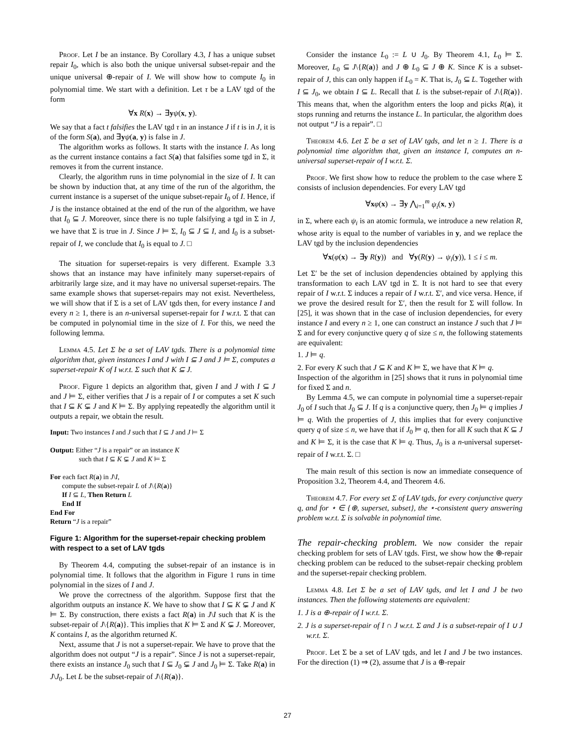Proof. Let I be an instance. By Corollary 4.3, I has a unique subset repair I<sub>0</sub>, which is also both the unique universal subset-repair and the unique universal ⊕-repair of I. We will show how to compute I<sub>0</sub> in polynomial time. We start with a definition. Let τ be a LAV tgd of the form
∀x R(x) → ∃yψ(x, y).
We say that a fact t falsifies the LAV tgd τ in an instance J if t is in J, it is of the form S(a), and ∃yψ(a, y) is false in J.
The algorithm works as follows. It starts with the instance I. As long as the current instance contains a fact S(a) that falsifies some tgd in Σ, it removes it from the current instance.
Clearly, the algorithm runs in time polynomial in the size of I. It can be shown by induction that, at any time of the run of the algorithm, the current instance is a superset of the unique subset-repair I<sub>0</sub> of I. Hence, if J is the instance obtained at the end of the run of the algorithm, we have that I<sub>0</sub> ⊆ J. Moreover, since there is no tuple falsifying a tgd in Σ in J, we have that Σ is true in J. Since J ⊨ Σ, I<sub>0</sub> ⊆ J ⊆ I, and I<sub>0</sub> is a subset-repair of I, we conclude that I<sub>0</sub> is equal to J. □
The situation for superset-repairs is very different. Example 3.3 shows that an instance may have infinitely many superset-repairs of arbitrarily large size, and it may have no universal superset-repairs. The same example shows that superset-repairs may not exist. Nevertheless, we will show that if Σ is a set of LAV tgds then, for every instance I and every n ≥ 1, there is an n-universal superset-repair for I w.r.t. Σ that can be computed in polynomial time in the size of I. For this, we need the following lemma.
Lemma 4.5. Let Σ be a set of LAV tgds. There is a polynomial time algorithm that, given instances I and J with I ⊆ J and J ⊨ Σ, computes a superset-repair K of I w.r.t. Σ such that K ⊆ J.
Proof. Figure 1 depicts an algorithm that, given I and J with I ⊆ J and J ⊨ Σ, either verifies that J is a repair of I or computes a set K such that I ⊆ K ⊊ J and K ⊨ Σ. By applying repeatedly the algorithm until it outputs a repair, we obtain the result.
Input: Two instances I and J such that I ⊆ J and J ⊨ Σ
Output: Either “J is a repair” or an instance K
such that I ⊆ K ⊊ J and K ⊨ Σ
For each fact R(a) in J\I,
compute the subset-repair L of J\{R(a)}
If I ⊆ L, Then Return L
End If
End For
Return “J is a repair”
Figure 1: Algorithm for the superset-repair checking problem with respect to a set of LAV tgds
By Theorem 4.4, computing the subset-repair of an instance is in polynomial time. It follows that the algorithm in Figure 1 runs in time polynomial in the sizes of I and J.
We prove the correctness of the algorithm. Suppose first that the algorithm outputs an instance K. We have to show that I ⊆ K ⊊ J and K ⊨ Σ. By construction, there exists a fact R(a) in J\I such that K is the subset-repair of J\{R(a)}. This implies that K ⊨ Σ and K ⊊ J. Moreover, K contains I, as the algorithm returned K.
Next, assume that J is not a superset-repair. We have to prove that the algorithm does not output “J is a repair”. Since J is not a superset-repair, there exists an instance J<sub>0</sub> such that I ⊆ J<sub>0</sub> ⊊ J and J<sub>0</sub> ⊨ Σ. Take R(a) in J\J<sub>0</sub>. Let L be the subset-repair of J\{R(a)}.
Consider the instance L<sub>0</sub> := L ∪ J<sub>0</sub>. By Theorem 4.1, L<sub>0</sub> ⊨ Σ. Moreover, L<sub>0</sub> ⊆ J\{R(a)} and J ⊕ L<sub>0</sub> ⊆ J ⊕ K. Since K is a subset-repair of J, this can only happen if L<sub>0</sub> = K. That is, J<sub>0</sub> ⊆ L. Together with I ⊆ J<sub>0</sub>, we obtain I ⊆ L. Recall that L is the subset-repair of J\{R(a)}. This means that, when the algorithm enters the loop and picks R(a), it stops running and returns the instance L. In particular, the algorithm does not output “J is a repair”. □
Theorem 4.6. Let Σ be a set of LAV tgds, and let n ≥ 1. There is a polynomial time algorithm that, given an instance I, computes an n-universal superset-repair of I w.r.t. Σ.
Proof. We first show how to reduce the problem to the case where Σ consists of inclusion dependencies. For every LAV tgd
∀xφ(x) → ∃y ⋀<sub>i=1</sub><sup>m</sup> ψ<sub>i</sub>(x, y)
in Σ, where each ψ<sub>i</sub> is an atomic formula, we introduce a new relation R, whose arity is equal to the number of variables in y, and we replace the LAV tgd by the inclusion dependencies
∀x(φ(x) → ∃y R(y)) and ∀y(R(y) → ψ<sub>i</sub>(y)), 1 ≤ i ≤ m.
Let Σ′ be the set of inclusion dependencies obtained by applying this transformation to each LAV tgd in Σ. It is not hard to see that every repair of I w.r.t. Σ induces a repair of I w.r.t. Σ′, and vice versa. Hence, if we prove the desired result for Σ′, then the result for Σ will follow. In [25], it was shown that in the case of inclusion dependencies, for every instance I and every n ≥ 1, one can construct an instance J such that J ⊨ Σ and for every conjunctive query q of size ≤ n, the following statements are equivalent:
1. J ⊨ q.
2. For every K such that J ⊆ K and K ⊨ Σ, we have that K ⊨ q.
Inspection of the algorithm in [25] shows that it runs in polynomial time for fixed Σ and n.
By Lemma 4.5, we can compute in polynomial time a superset-repair J<sub>0</sub> of I such that J<sub>0</sub> ⊆ J. If q is a conjunctive query, then J<sub>0</sub> ⊨ q implies J ⊨ q. With the properties of J, this implies that for every conjunctive query q of size ≤ n, we have that if J<sub>0</sub> ⊨ q, then for all K such that K ⊆ J and K ⊨ Σ, it is the case that K ⊨ q. Thus, J<sub>0</sub> is a n-universal superset-repair of I w.r.t. Σ. □
The main result of this section is now an immediate consequence of Proposition 3.2, Theorem 4.4, and Theorem 4.6.
Theorem 4.7. For every set Σ of LAV tgds, for every conjunctive query q, and for ⋆ ∈ {⊕, superset, subset}, the ⋆-consistent query answering problem w.r.t. Σ is solvable in polynomial time.
The repair-checking problem. We now consider the repair checking problem for sets of LAV tgds. First, we show how the ⊕-repair checking problem can be reduced to the subset-repair checking problem and the superset-repair checking problem.
Lemma 4.8. Let Σ be a set of LAV tgds, and let I and J be two instances. Then the following statements are equivalent:
1. J is a ⊕-repair of I w.r.t. Σ.
2. J is a superset-repair of I ∩ J w.r.t. Σ and J is a subset-repair of I ∪ J w.r.t. Σ.
Proof. Let Σ be a set of LAV tgds, and let I and J be two instances. For the direction (1) ⇒ (2), assume that J is a ⊕-repair
27